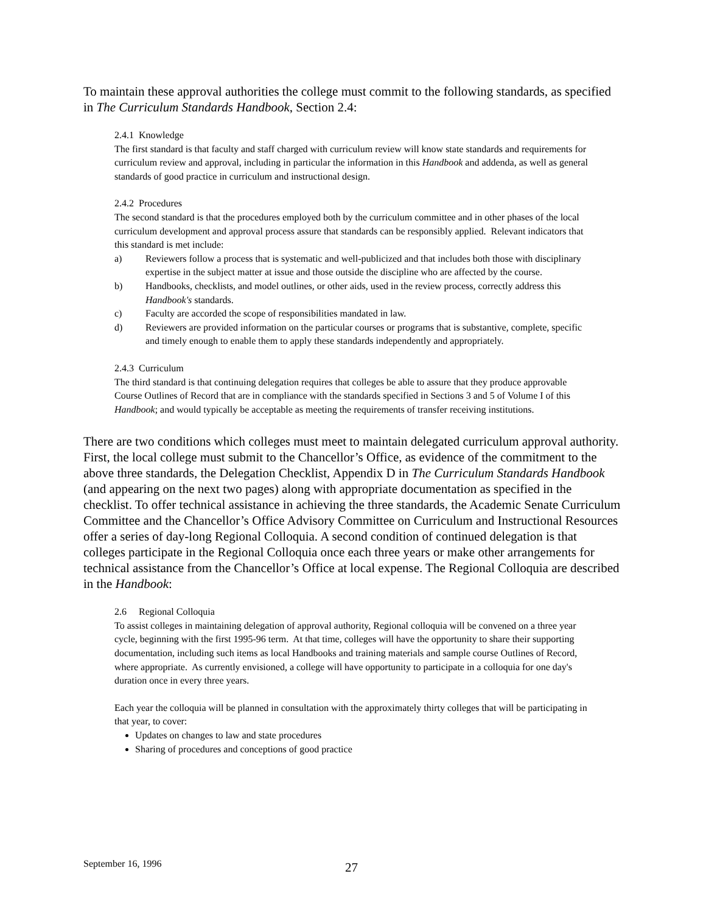To maintain these approval authorities the college must commit to the following standards, as specified in The Curriculum Standards Handbook, Section 2.4:
2.4.1 Knowledge
The first standard is that faculty and staff charged with curriculum review will know state standards and requirements for curriculum review and approval, including in particular the information in this Handbook and addenda, as well as general standards of good practice in curriculum and instructional design.
2.4.2 Procedures
The second standard is that the procedures employed both by the curriculum committee and in other phases of the local curriculum development and approval process assure that standards can be responsibly applied. Relevant indicators that this standard is met include:
a) Reviewers follow a process that is systematic and well-publicized and that includes both those with disciplinary expertise in the subject matter at issue and those outside the discipline who are affected by the course.
b) Handbooks, checklists, and model outlines, or other aids, used in the review process, correctly address this Handbook's standards.
c) Faculty are accorded the scope of responsibilities mandated in law.
d) Reviewers are provided information on the particular courses or programs that is substantive, complete, specific and timely enough to enable them to apply these standards independently and appropriately.
2.4.3 Curriculum
The third standard is that continuing delegation requires that colleges be able to assure that they produce approvable Course Outlines of Record that are in compliance with the standards specified in Sections 3 and 5 of Volume I of this Handbook; and would typically be acceptable as meeting the requirements of transfer receiving institutions.
There are two conditions which colleges must meet to maintain delegated curriculum approval authority. First, the local college must submit to the Chancellor’s Office, as evidence of the commitment to the above three standards, the Delegation Checklist, Appendix D in The Curriculum Standards Handbook (and appearing on the next two pages) along with appropriate documentation as specified in the checklist. To offer technical assistance in achieving the three standards, the Academic Senate Curriculum Committee and the Chancellor’s Office Advisory Committee on Curriculum and Instructional Resources offer a series of day-long Regional Colloquia. A second condition of continued delegation is that colleges participate in the Regional Colloquia once each three years or make other arrangements for technical assistance from the Chancellor’s Office at local expense. The Regional Colloquia are described in the Handbook:
2.6 Regional Colloquia
To assist colleges in maintaining delegation of approval authority, Regional colloquia will be convened on a three year cycle, beginning with the first 1995-96 term. At that time, colleges will have the opportunity to share their supporting documentation, including such items as local Handbooks and training materials and sample course Outlines of Record, where appropriate. As currently envisioned, a college will have opportunity to participate in a colloquia for one day's duration once in every three years.
Each year the colloquia will be planned in consultation with the approximately thirty colleges that will be participating in that year, to cover:
Updates on changes to law and state procedures
Sharing of procedures and conceptions of good practice
September 16, 1996 27